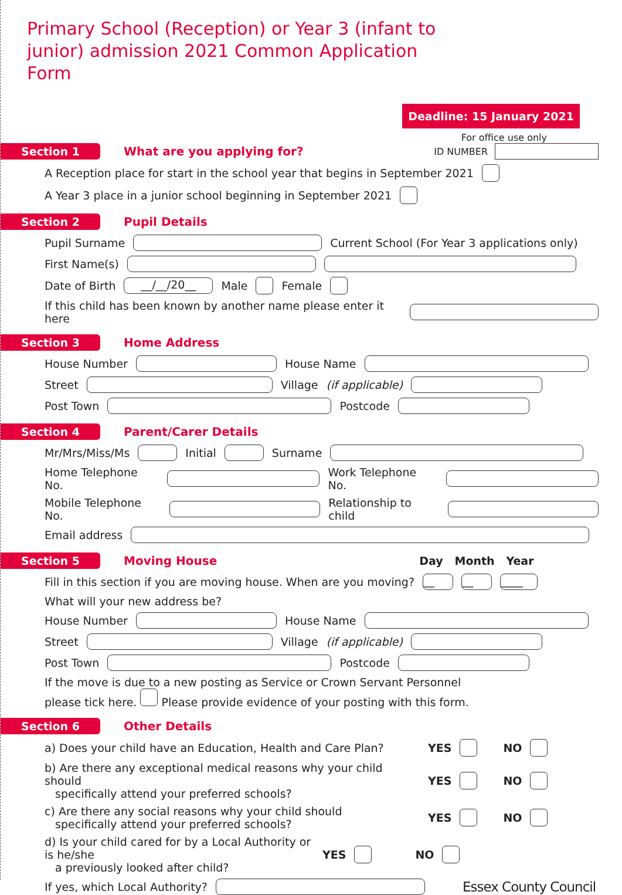Primary School (Reception) or Year 3 (infant to junior) admission 2021 Common Application Form
Deadline: 15 January 2021
For office use only
Section 1 What are you applying for? ID NUMBER
A Reception place for start in the school year that begins in September 2021
A Year 3 place in a junior school beginning in September 2021
Section 2 Pupil Details
Pupil Surname Current School (For Year 3 applications only)
First Name(s)
Date of Birth __/__/20__ Male Female
If this child has been known by another name please enter it here
Section 3 Home Address
House Number House Name
Street Village (if applicable)
Post Town Postcode
Section 4 Parent/Carer Details
Mr/Mrs/Miss/Ms Initial Surname
Home Telephone No. Work Telephone No.
Mobile Telephone No. Relationship to child
Email address
Section 5 Moving House Day Month Year
Fill in this section if you are moving house. When are you moving? __ __ ____
What will your new address be?
House Number House Name
Street Village (if applicable)
Post Town Postcode
If the move is due to a new posting as Service or Crown Servant Personnel
please tick here. Please provide evidence of your posting with this form.
Section 6 Other Details
a) Does your child have an Education, Health and Care Plan? YES NO
b) Are there any exceptional medical reasons why your child should
specifically attend your preferred schools? YES NO
c) Are there any social reasons why your child should
specifically attend your preferred schools? YES NO
d) Is your child cared for by a Local Authority or is he/she
a previously looked after child? YES NO
If yes, which Local Authority? Essex County Council